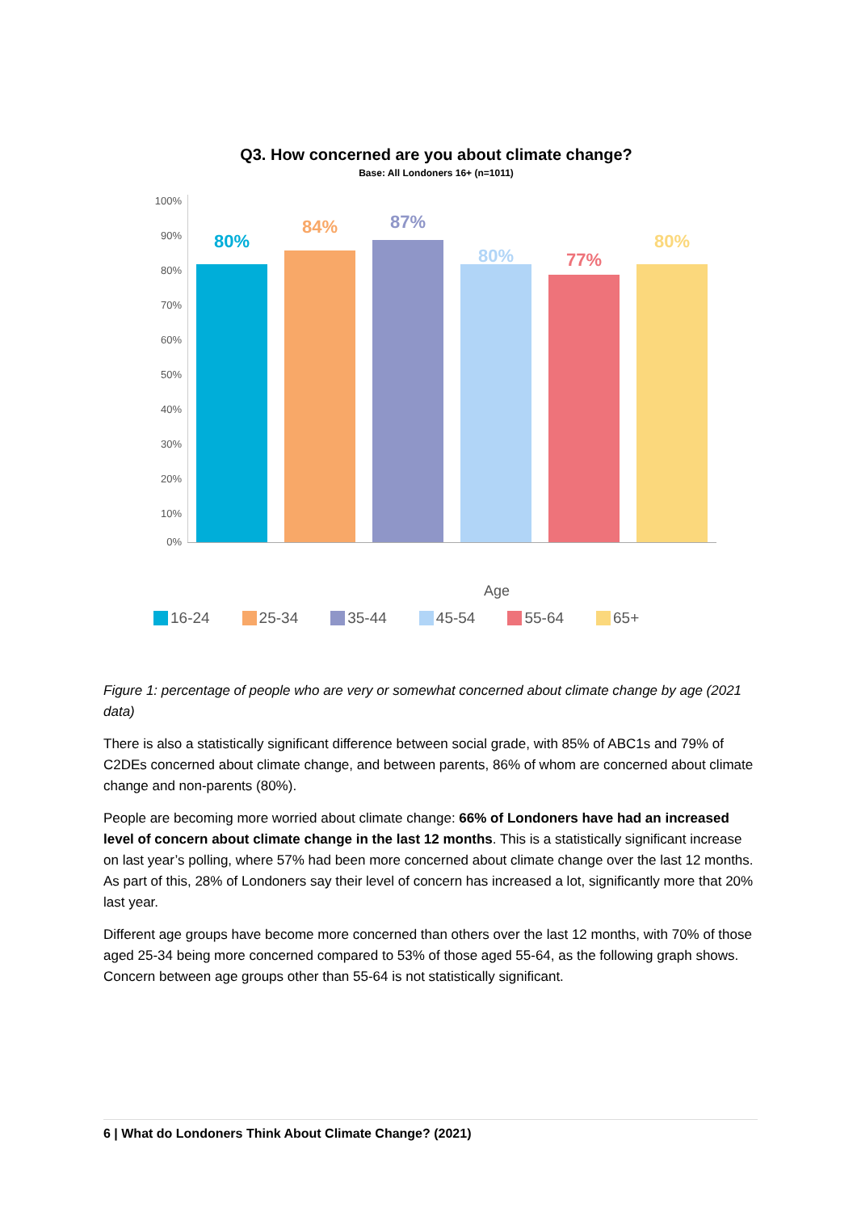Q3. How concerned are you about climate change?
Base: All Londoners 16+ (n=1011)
100%
90%
80%
70%
60%
50%
40%
30%
20%
10%
0%
80%
84% 87%
80% 77%
80%
Age
16-24 25-34 35-44 45-54 55-64 65+
Figure 1: percentage of people who are very or somewhat concerned about climate change by age (2021 data)
There is also a statistically significant difference between social grade, with 85% of ABC1s and 79% of C2DEs concerned about climate change, and between parents, 86% of whom are concerned about climate change and non-parents (80%).
People are becoming more worried about climate change: 66% of Londoners have had an increased level of concern about climate change in the last 12 months. This is a statistically significant increase on last year’s polling, where 57% had been more concerned about climate change over the last 12 months. As part of this, 28% of Londoners say their level of concern has increased a lot, significantly more that 20% last year.
Different age groups have become more concerned than others over the last 12 months, with 70% of those aged 25-34 being more concerned compared to 53% of those aged 55-64, as the following graph shows. Concern between age groups other than 55-64 is not statistically significant.
6 | What do Londoners Think About Climate Change? (2021)